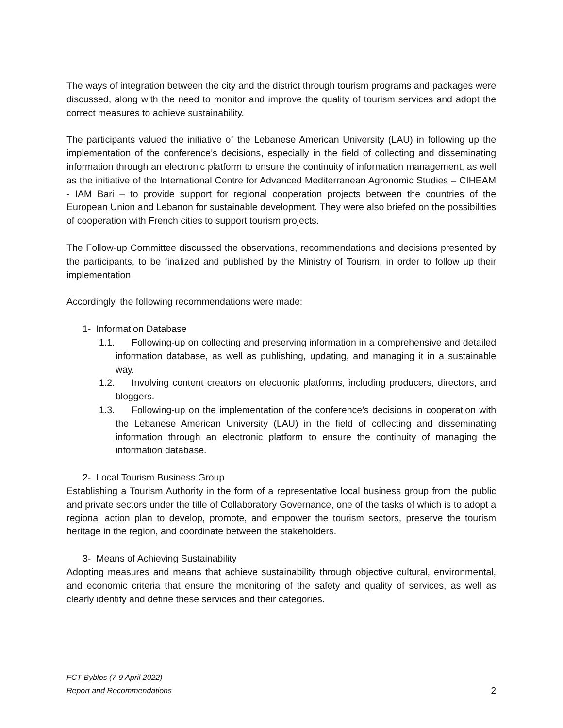The ways of integration between the city and the district through tourism programs and packages were discussed, along with the need to monitor and improve the quality of tourism services and adopt the correct measures to achieve sustainability.
The participants valued the initiative of the Lebanese American University (LAU) in following up the implementation of the conference’s decisions, especially in the field of collecting and disseminating information through an electronic platform to ensure the continuity of information management, as well as the initiative of the International Centre for Advanced Mediterranean Agronomic Studies – CIHEAM - IAM Bari – to provide support for regional cooperation projects between the countries of the European Union and Lebanon for sustainable development. They were also briefed on the possibilities of cooperation with French cities to support tourism projects.
The Follow-up Committee discussed the observations, recommendations and decisions presented by the participants, to be finalized and published by the Ministry of Tourism, in order to follow up their implementation.
Accordingly, the following recommendations were made:
1- Information Database
1.1. Following-up on collecting and preserving information in a comprehensive and detailed information database, as well as publishing, updating, and managing it in a sustainable way.
1.2. Involving content creators on electronic platforms, including producers, directors, and bloggers.
1.3. Following-up on the implementation of the conference’s decisions in cooperation with the Lebanese American University (LAU) in the field of collecting and disseminating information through an electronic platform to ensure the continuity of managing the information database.
2- Local Tourism Business Group
Establishing a Tourism Authority in the form of a representative local business group from the public and private sectors under the title of Collaboratory Governance, one of the tasks of which is to adopt a regional action plan to develop, promote, and empower the tourism sectors, preserve the tourism heritage in the region, and coordinate between the stakeholders.
3- Means of Achieving Sustainability
Adopting measures and means that achieve sustainability through objective cultural, environmental, and economic criteria that ensure the monitoring of the safety and quality of services, as well as clearly identify and define these services and their categories.
FCT Byblos (7-9 April 2022)
Report and Recommendations
2